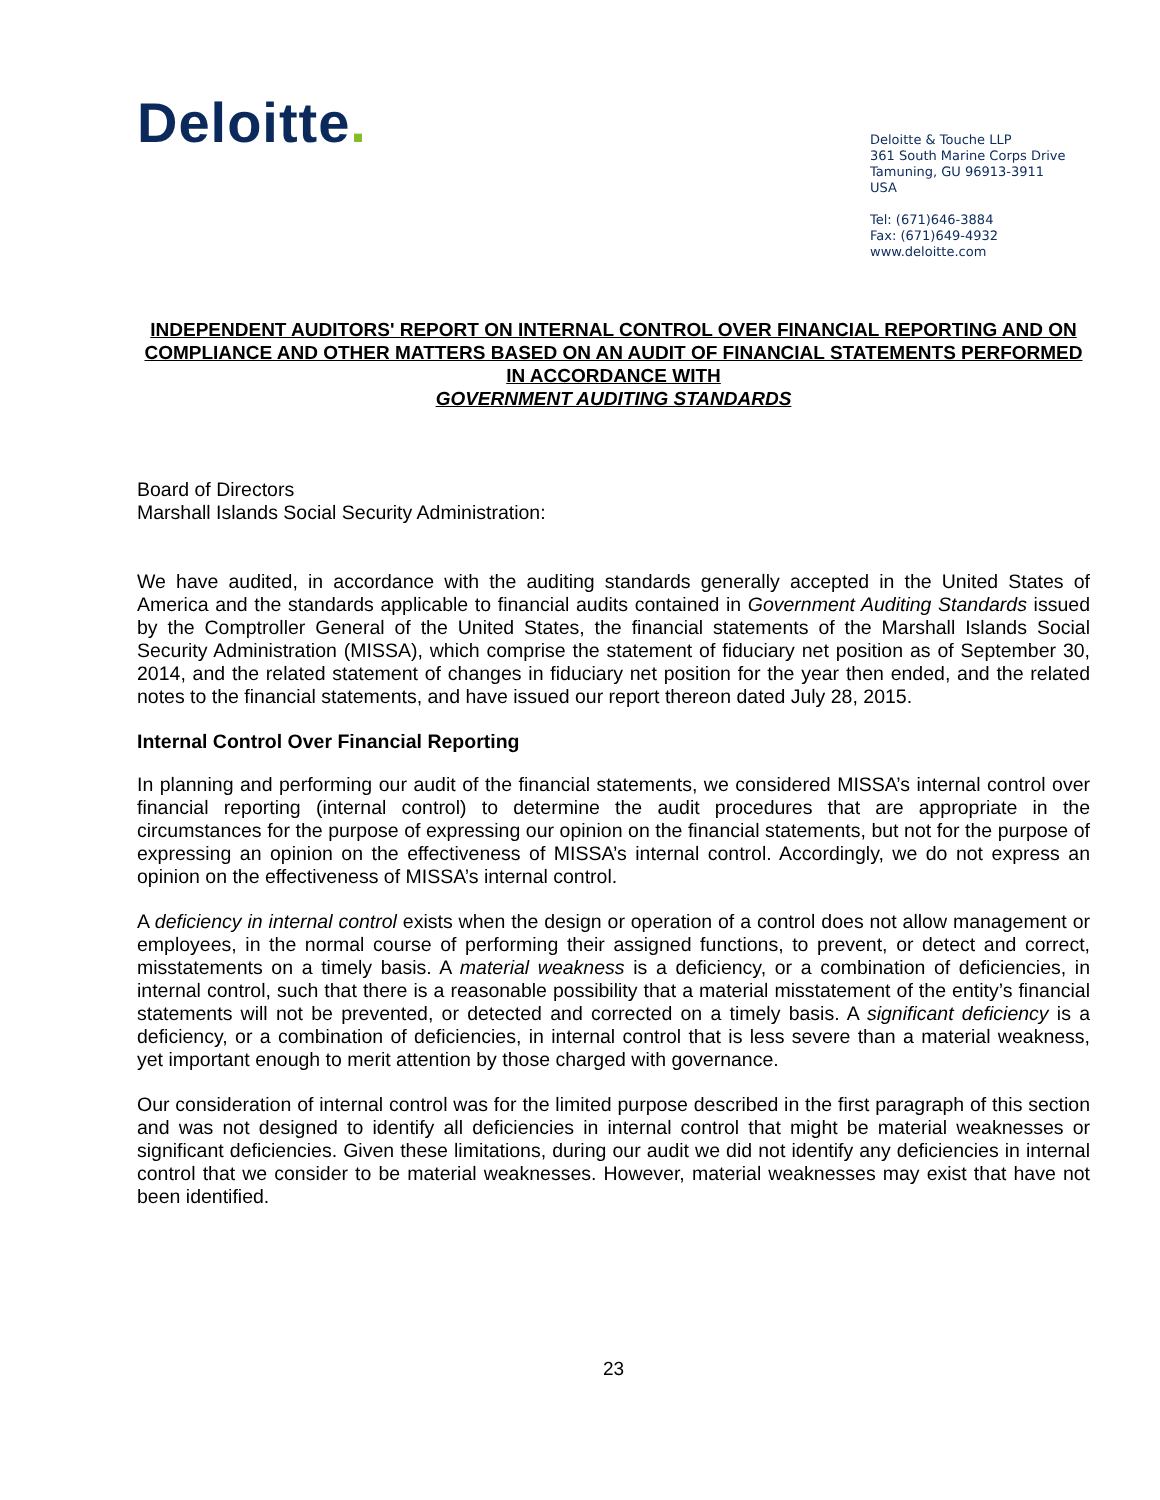Deloitte.
Deloitte & Touche LLP
361 South Marine Corps Drive
Tamuning, GU 96913-3911
USA
Tel: (671)646-3884
Fax: (671)649-4932
www.deloitte.com
INDEPENDENT AUDITORS' REPORT ON INTERNAL CONTROL OVER FINANCIAL REPORTING AND ON COMPLIANCE AND OTHER MATTERS BASED ON AN AUDIT OF FINANCIAL STATEMENTS PERFORMED IN ACCORDANCE WITH
GOVERNMENT AUDITING STANDARDS
Board of Directors
Marshall Islands Social Security Administration:
We have audited, in accordance with the auditing standards generally accepted in the United States of America and the standards applicable to financial audits contained in Government Auditing Standards issued by the Comptroller General of the United States, the financial statements of the Marshall Islands Social Security Administration (MISSA), which comprise the statement of fiduciary net position as of September 30, 2014, and the related statement of changes in fiduciary net position for the year then ended, and the related notes to the financial statements, and have issued our report thereon dated July 28, 2015.
Internal Control Over Financial Reporting
In planning and performing our audit of the financial statements, we considered MISSA’s internal control over financial reporting (internal control) to determine the audit procedures that are appropriate in the circumstances for the purpose of expressing our opinion on the financial statements, but not for the purpose of expressing an opinion on the effectiveness of MISSA’s internal control. Accordingly, we do not express an opinion on the effectiveness of MISSA’s internal control.
A deficiency in internal control exists when the design or operation of a control does not allow management or employees, in the normal course of performing their assigned functions, to prevent, or detect and correct, misstatements on a timely basis. A material weakness is a deficiency, or a combination of deficiencies, in internal control, such that there is a reasonable possibility that a material misstatement of the entity’s financial statements will not be prevented, or detected and corrected on a timely basis. A significant deficiency is a deficiency, or a combination of deficiencies, in internal control that is less severe than a material weakness, yet important enough to merit attention by those charged with governance.
Our consideration of internal control was for the limited purpose described in the first paragraph of this section and was not designed to identify all deficiencies in internal control that might be material weaknesses or significant deficiencies. Given these limitations, during our audit we did not identify any deficiencies in internal control that we consider to be material weaknesses. However, material weaknesses may exist that have not been identified.
23